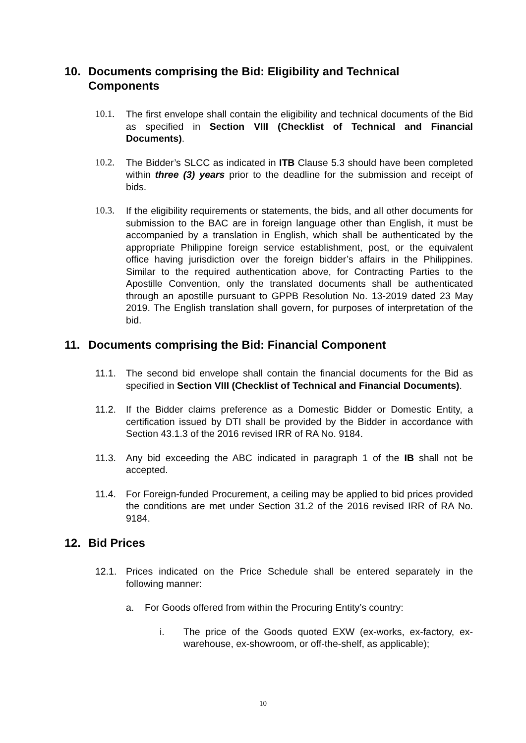10. Documents comprising the Bid: Eligibility and Technical Components
10.1. The first envelope shall contain the eligibility and technical documents of the Bid as specified in Section VIII (Checklist of Technical and Financial Documents).
10.2. The Bidder’s SLCC as indicated in ITB Clause 5.3 should have been completed within three (3) years prior to the deadline for the submission and receipt of bids.
10.3. If the eligibility requirements or statements, the bids, and all other documents for submission to the BAC are in foreign language other than English, it must be accompanied by a translation in English, which shall be authenticated by the appropriate Philippine foreign service establishment, post, or the equivalent office having jurisdiction over the foreign bidder’s affairs in the Philippines. Similar to the required authentication above, for Contracting Parties to the Apostille Convention, only the translated documents shall be authenticated through an apostille pursuant to GPPB Resolution No. 13-2019 dated 23 May 2019. The English translation shall govern, for purposes of interpretation of the bid.
11. Documents comprising the Bid: Financial Component
11.1. The second bid envelope shall contain the financial documents for the Bid as specified in Section VIII (Checklist of Technical and Financial Documents).
11.2. If the Bidder claims preference as a Domestic Bidder or Domestic Entity, a certification issued by DTI shall be provided by the Bidder in accordance with Section 43.1.3 of the 2016 revised IRR of RA No. 9184.
11.3. Any bid exceeding the ABC indicated in paragraph 1 of the IB shall not be accepted.
11.4. For Foreign-funded Procurement, a ceiling may be applied to bid prices provided the conditions are met under Section 31.2 of the 2016 revised IRR of RA No. 9184.
12. Bid Prices
12.1. Prices indicated on the Price Schedule shall be entered separately in the following manner:
a. For Goods offered from within the Procuring Entity’s country:
i. The price of the Goods quoted EXW (ex-works, ex-factory, ex-warehouse, ex-showroom, or off-the-shelf, as applicable);
10